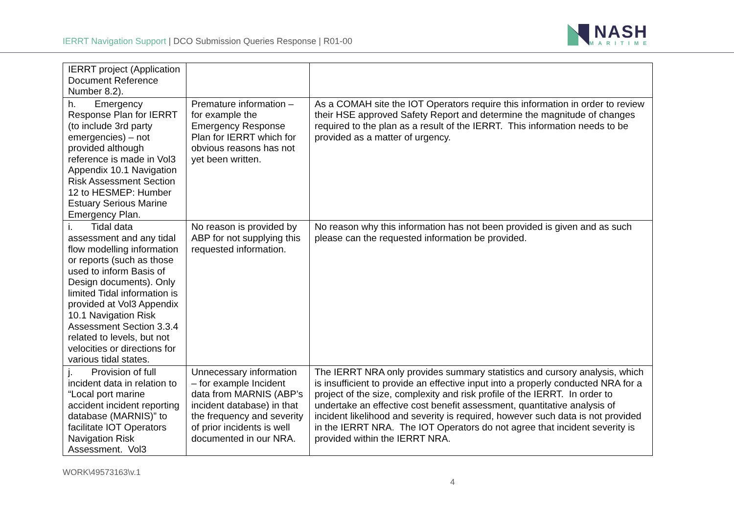IERRT Navigation Support | DCO Submission Queries Response | R01-00
NASH
MARITIME
| IERRT project (Application Document Reference Number 8.2). | | |
| h. Emergency Response Plan for IERRT (to include 3rd party emergencies) – not provided although reference is made in Vol3 Appendix 10.1 Navigation Risk Assessment Section 12 to HESMEP: Humber Estuary Serious Marine Emergency Plan. | Premature information – for example the Emergency Response Plan for IERRT which for obvious reasons has not yet been written. | As a COMAH site the IOT Operators require this information in order to review their HSE approved Safety Report and determine the magnitude of changes required to the plan as a result of the IERRT. This information needs to be provided as a matter of urgency. |
| i. Tidal data assessment and any tidal flow modelling information or reports (such as those used to inform Basis of Design documents). Only limited Tidal information is provided at Vol3 Appendix 10.1 Navigation Risk Assessment Section 3.3.4 related to levels, but not velocities or directions for various tidal states. | No reason is provided by ABP for not supplying this requested information. | No reason why this information has not been provided is given and as such please can the requested information be provided. |
| j. Provision of full incident data in relation to “Local port marine accident incident reporting database (MARNIS)” to facilitate IOT Operators Navigation Risk Assessment. Vol3 | Unnecessary information – for example Incident data from MARNIS (ABP’s incident database) in that the frequency and severity of prior incidents is well documented in our NRA. | The IERRT NRA only provides summary statistics and cursory analysis, which is insufficient to provide an effective input into a properly conducted NRA for a project of the size, complexity and risk profile of the IERRT. In order to undertake an effective cost benefit assessment, quantitative analysis of incident likelihood and severity is required, however such data is not provided in the IERRT NRA. The IOT Operators do not agree that incident severity is provided within the IERRT NRA. |
WORK\49573163\v.1
4